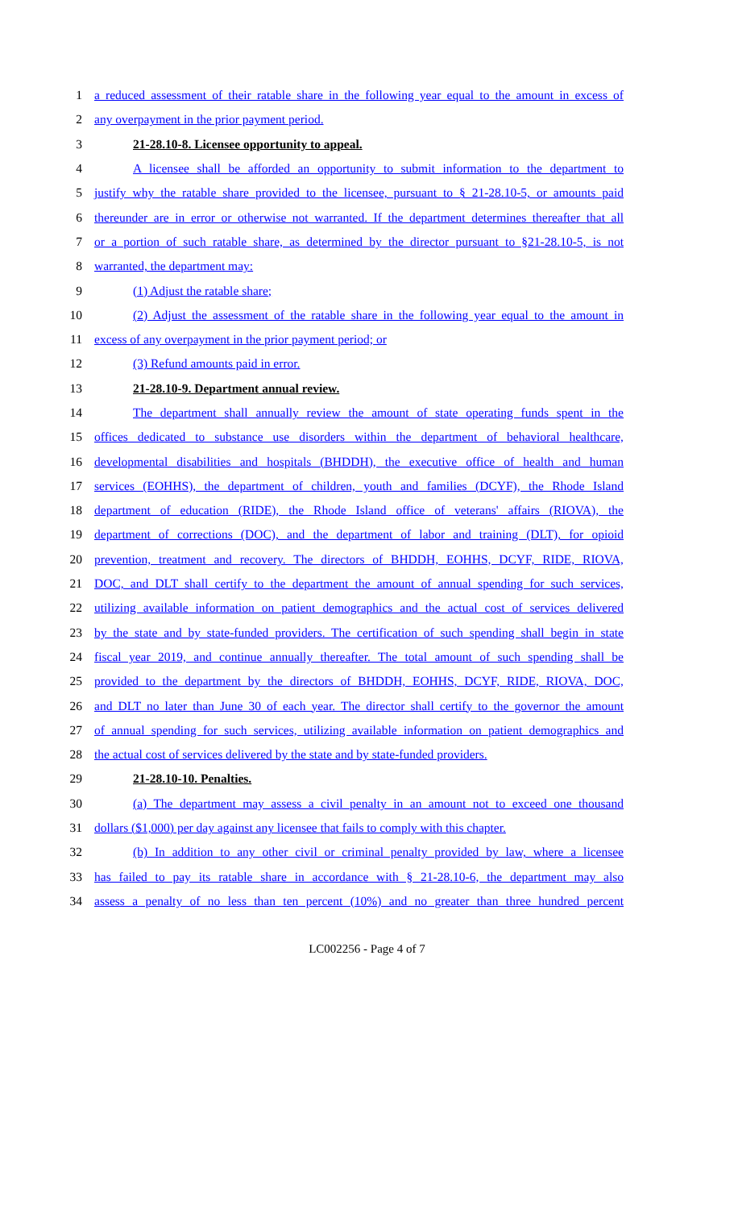1 a reduced assessment of their ratable share in the following year equal to the amount in excess of
2 any overpayment in the prior payment period.
3 21-28.10-8. Licensee opportunity to appeal.
4 A licensee shall be afforded an opportunity to submit information to the department to
5 justify why the ratable share provided to the licensee, pursuant to § 21-28.10-5, or amounts paid
6 thereunder are in error or otherwise not warranted. If the department determines thereafter that all
7 or a portion of such ratable share, as determined by the director pursuant to §21-28.10-5, is not
8 warranted, the department may:
9 (1) Adjust the ratable share;
10 (2) Adjust the assessment of the ratable share in the following year equal to the amount in
11 excess of any overpayment in the prior payment period; or
12 (3) Refund amounts paid in error.
13 21-28.10-9. Department annual review.
14 The department shall annually review the amount of state operating funds spent in the
15 offices dedicated to substance use disorders within the department of behavioral healthcare,
16 developmental disabilities and hospitals (BHDDH), the executive office of health and human
17 services (EOHHS), the department of children, youth and families (DCYF), the Rhode Island
18 department of education (RIDE), the Rhode Island office of veterans' affairs (RIOVA), the
19 department of corrections (DOC), and the department of labor and training (DLT), for opioid
20 prevention, treatment and recovery. The directors of BHDDH, EOHHS, DCYF, RIDE, RIOVA,
21 DOC, and DLT shall certify to the department the amount of annual spending for such services,
22 utilizing available information on patient demographics and the actual cost of services delivered
23 by the state and by state-funded providers. The certification of such spending shall begin in state
24 fiscal year 2019, and continue annually thereafter. The total amount of such spending shall be
25 provided to the department by the directors of BHDDH, EOHHS, DCYF, RIDE, RIOVA, DOC,
26 and DLT no later than June 30 of each year. The director shall certify to the governor the amount
27 of annual spending for such services, utilizing available information on patient demographics and
28 the actual cost of services delivered by the state and by state-funded providers.
29 21-28.10-10. Penalties.
30 (a) The department may assess a civil penalty in an amount not to exceed one thousand
31 dollars ($1,000) per day against any licensee that fails to comply with this chapter.
32 (b) In addition to any other civil or criminal penalty provided by law, where a licensee
33 has failed to pay its ratable share in accordance with § 21-28.10-6, the department may also
34 assess a penalty of no less than ten percent (10%) and no greater than three hundred percent
LC002256 - Page 4 of 7